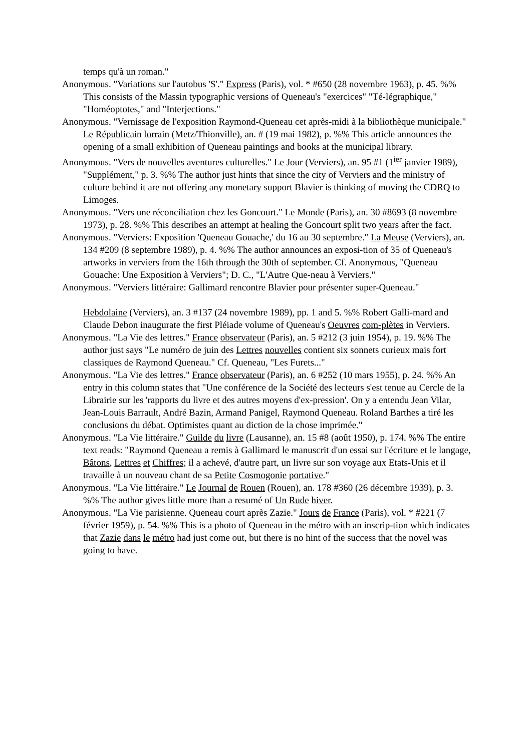temps qu'à un roman."
Anonymous. "Variations sur l'autobus 'S'." Express (Paris), vol. * #650 (28 novembre 1963), p. 45. %% This consists of the Massin typographic versions of Queneau's "exercices" "Té-légraphique," "Homéoptotes," and "Interjections."
Anonymous. "Vernissage de l'exposition Raymond-Queneau cet après-midi à la bibliothèque municipale." Le Républicain lorrain (Metz/Thionville), an. # (19 mai 1982), p. %% This article announces the opening of a small exhibition of Queneau paintings and books at the municipal library.
Anonymous. "Vers de nouvelles aventures culturelles." Le Jour (Verviers), an. 95 #1 (1<sup>ier</sup> janvier 1989), "Supplément," p. 3. %% The author just hints that since the city of Verviers and the ministry of culture behind it are not offering any monetary support Blavier is thinking of moving the CDRQ to Limoges.
Anonymous. "Vers une réconciliation chez les Goncourt." Le Monde (Paris), an. 30 #8693 (8 novembre 1973), p. 28. %% This describes an attempt at healing the Goncourt split two years after the fact.
Anonymous. "Verviers: Exposition 'Queneau Gouache,' du 16 au 30 septembre." La Meuse (Verviers), an. 134 #209 (8 septembre 1989), p. 4. %% The author announces an exposi-tion of 35 of Queneau's artworks in verviers from the 16th through the 30th of september. Cf. Anonymous, "Queneau Gouache: Une Exposition à Verviers"; D. C., "L'Autre Que-neau à Verviers."
Anonymous. "Verviers littéraire: Gallimard rencontre Blavier pour présenter super-Queneau."
Hebdolaine (Verviers), an. 3 #137 (24 novembre 1989), pp. 1 and 5. %% Robert Galli-mard and Claude Debon inaugurate the first Pléiade volume of Queneau's Oeuvres com-plètes in Verviers.
Anonymous. "La Vie des lettres." France observateur (Paris), an. 5 #212 (3 juin 1954), p. 19. %% The author just says "Le numéro de juin des Lettres nouvelles contient six sonnets curieux mais fort classiques de Raymond Queneau." Cf. Queneau, "Les Furets..."
Anonymous. "La Vie des lettres." France observateur (Paris), an. 6 #252 (10 mars 1955), p. 24. %% An entry in this column states that "Une conférence de la Société des lecteurs s'est tenue au Cercle de la Librairie sur les 'rapports du livre et des autres moyens d'ex-pression'. On y a entendu Jean Vilar, Jean-Louis Barrault, André Bazin, Armand Panigel, Raymond Queneau. Roland Barthes a tiré les conclusions du débat. Optimistes quant au diction de la chose imprimée."
Anonymous. "La Vie littéraire." Guilde du livre (Lausanne), an. 15 #8 (août 1950), p. 174. %% The entire text reads: "Raymond Queneau a remis à Gallimard le manuscrit d'un essai sur l'écriture et le langage, Bâtons, Lettres et Chiffres; il a achevé, d'autre part, un livre sur son voyage aux Etats-Unis et il travaille à un nouveau chant de sa Petite Cosmogonie portative."
Anonymous. "La Vie littéraire." Le Journal de Rouen (Rouen), an. 178 #360 (26 décembre 1939), p. 3. %% The author gives little more than a resumé of Un Rude hiver.
Anonymous. "La Vie parisienne. Queneau court après Zazie." Jours de France (Paris), vol. * #221 (7 février 1959), p. 54. %% This is a photo of Queneau in the métro with an inscrip-tion which indicates that Zazie dans le métro had just come out, but there is no hint of the success that the novel was going to have.